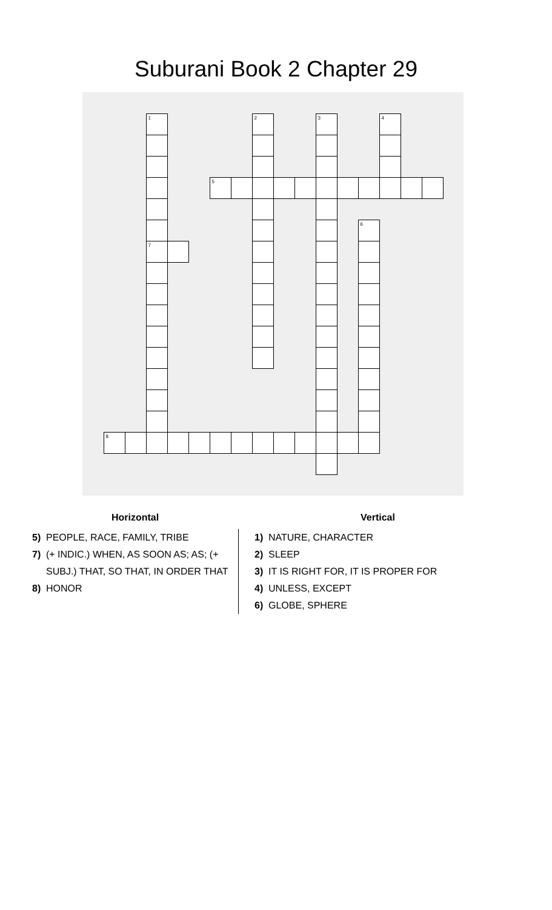Suburani Book 2 Chapter 29
1
2
3
4
5
6
7
8
Horizontal
5) PEOPLE, RACE, FAMILY, TRIBE
7) (+ INDIC.) WHEN, AS SOON AS; AS; (+ SUBJ.) THAT, SO THAT, IN ORDER THAT
8) HONOR
Vertical
1) NATURE, CHARACTER
2) SLEEP
3) IT IS RIGHT FOR, IT IS PROPER FOR
4) UNLESS, EXCEPT
6) GLOBE, SPHERE